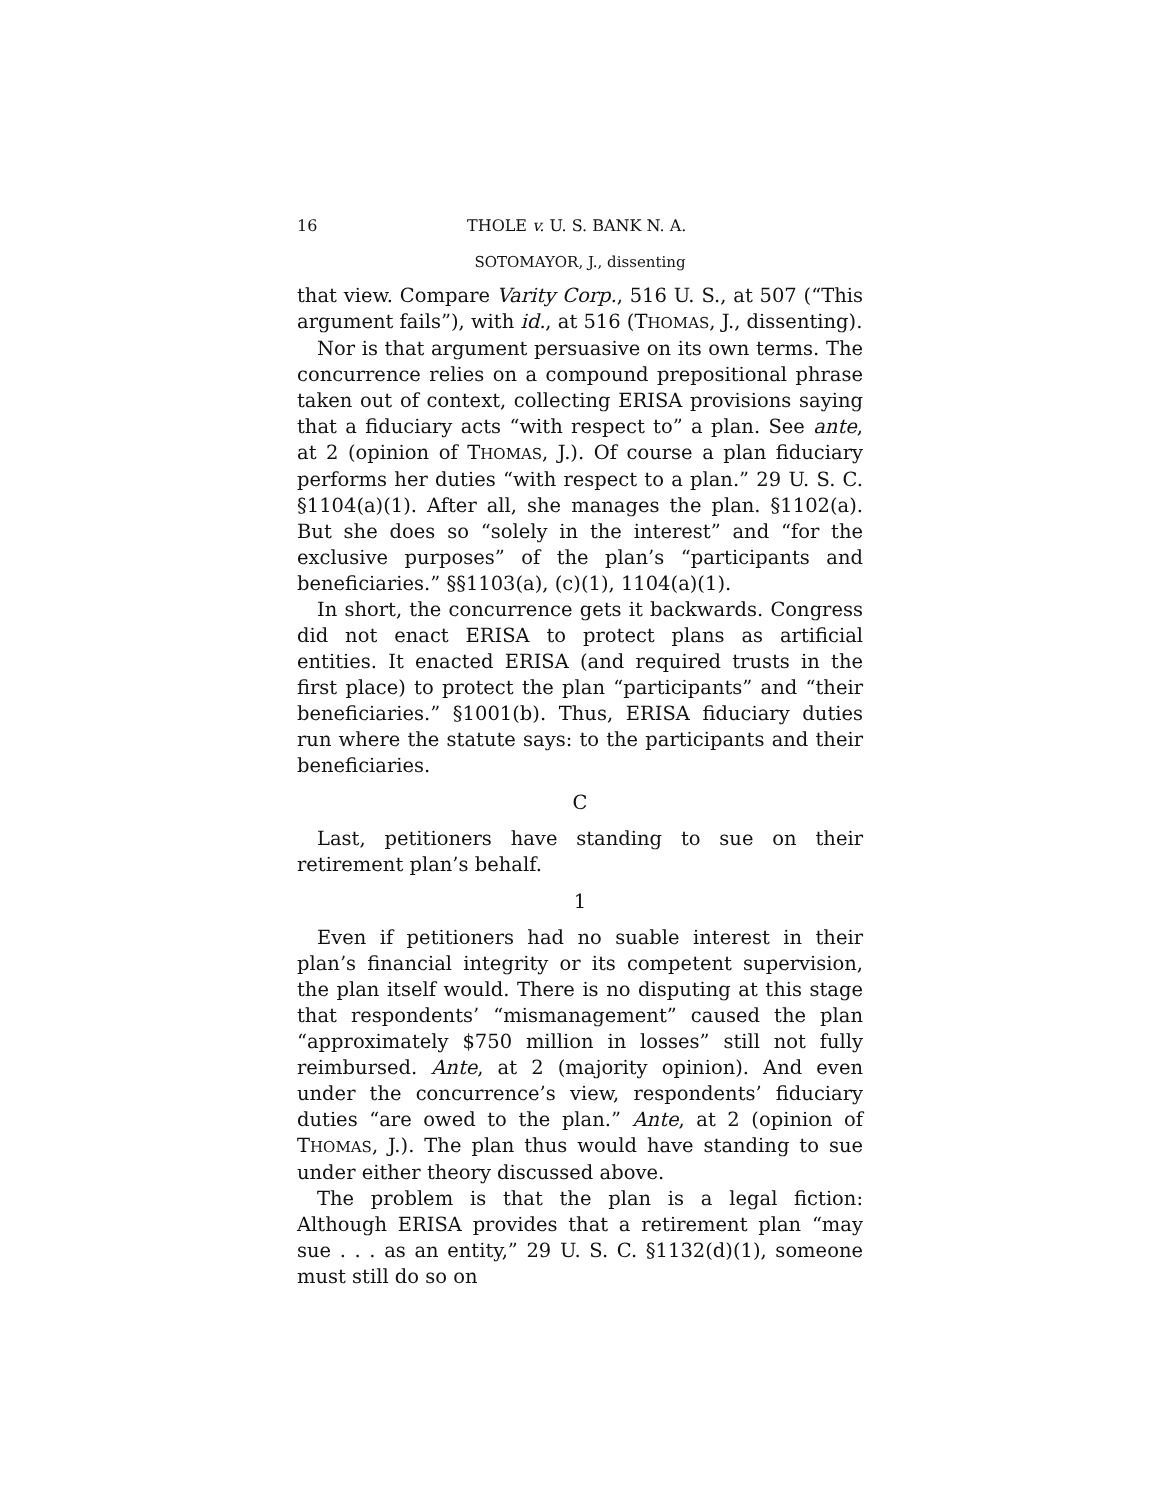16 THOLE v. U. S. BANK N. A.
SOTOMAYOR, J., dissenting
that view. Compare Varity Corp., 516 U. S., at 507 (“This argument fails”), with id., at 516 (THOMAS, J., dissenting).
Nor is that argument persuasive on its own terms. The concurrence relies on a compound prepositional phrase taken out of context, collecting ERISA provisions saying that a fiduciary acts “with respect to” a plan. See ante, at 2 (opinion of THOMAS, J.). Of course a plan fiduciary performs her duties “with respect to a plan.” 29 U. S. C. §1104(a)(1). After all, she manages the plan. §1102(a). But she does so “solely in the interest” and “for the exclusive purposes” of the plan’s “participants and beneficiaries.” §§1103(a), (c)(1), 1104(a)(1).
In short, the concurrence gets it backwards. Congress did not enact ERISA to protect plans as artificial entities. It enacted ERISA (and required trusts in the first place) to protect the plan “participants” and “their beneficiaries.” §1001(b). Thus, ERISA fiduciary duties run where the statute says: to the participants and their beneficiaries.
C
Last, petitioners have standing to sue on their retirement plan’s behalf.
1
Even if petitioners had no suable interest in their plan’s financial integrity or its competent supervision, the plan itself would. There is no disputing at this stage that respondents’ “mismanagement” caused the plan “approximately $750 million in losses” still not fully reimbursed. Ante, at 2 (majority opinion). And even under the concurrence’s view, respondents’ fiduciary duties “are owed to the plan.” Ante, at 2 (opinion of THOMAS, J.). The plan thus would have standing to sue under either theory discussed above.
The problem is that the plan is a legal fiction: Although ERISA provides that a retirement plan “may sue . . . as an entity,” 29 U. S. C. §1132(d)(1), someone must still do so on